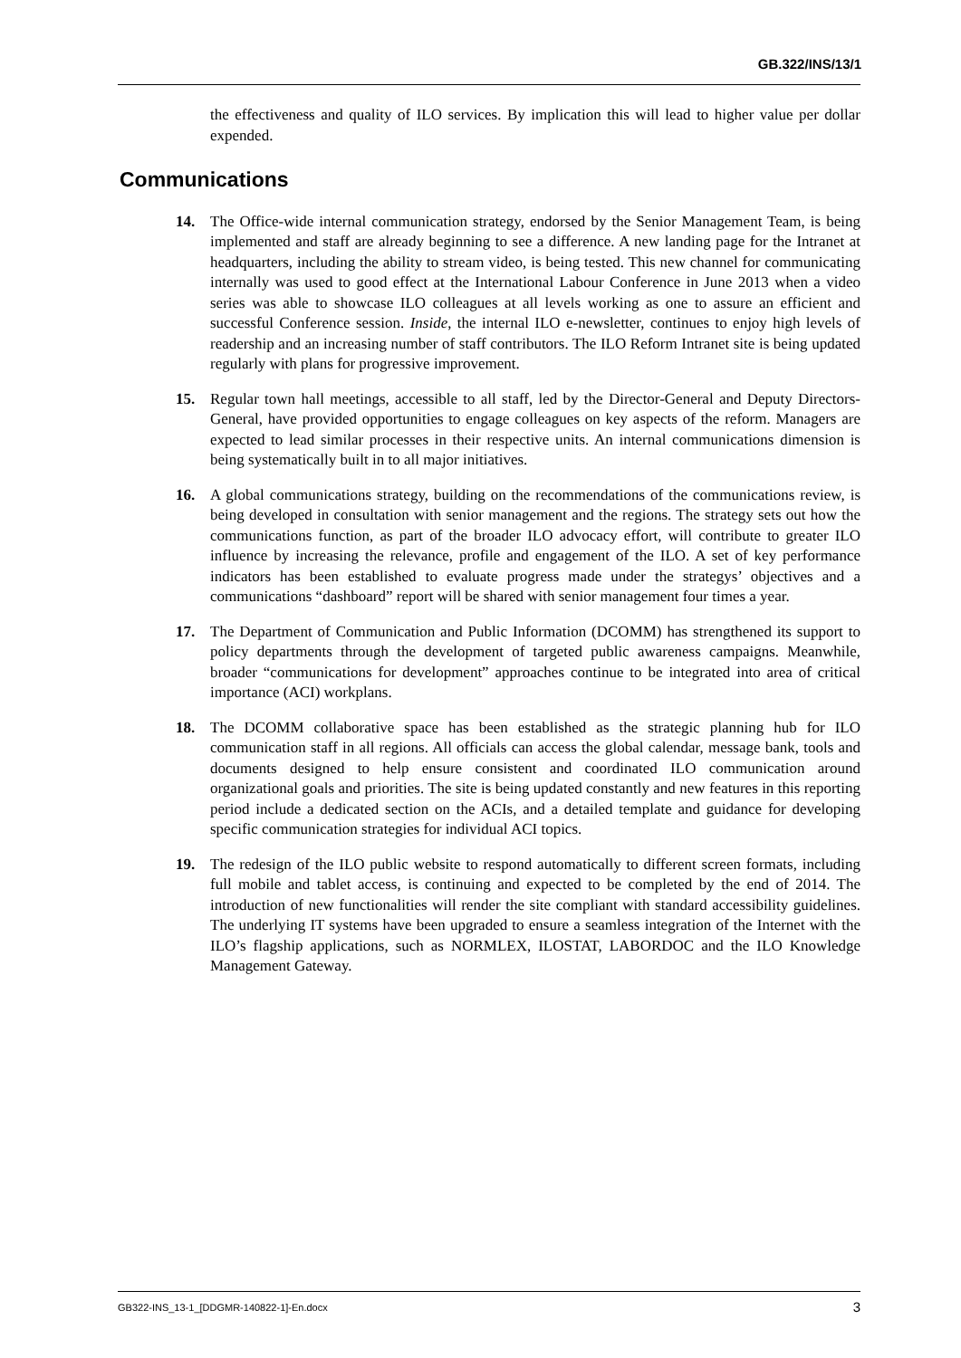GB.322/INS/13/1
the effectiveness and quality of ILO services. By implication this will lead to higher value per dollar expended.
Communications
14. The Office-wide internal communication strategy, endorsed by the Senior Management Team, is being implemented and staff are already beginning to see a difference. A new landing page for the Intranet at headquarters, including the ability to stream video, is being tested. This new channel for communicating internally was used to good effect at the International Labour Conference in June 2013 when a video series was able to showcase ILO colleagues at all levels working as one to assure an efficient and successful Conference session. Inside, the internal ILO e-newsletter, continues to enjoy high levels of readership and an increasing number of staff contributors. The ILO Reform Intranet site is being updated regularly with plans for progressive improvement.
15. Regular town hall meetings, accessible to all staff, led by the Director-General and Deputy Directors-General, have provided opportunities to engage colleagues on key aspects of the reform. Managers are expected to lead similar processes in their respective units. An internal communications dimension is being systematically built in to all major initiatives.
16. A global communications strategy, building on the recommendations of the communications review, is being developed in consultation with senior management and the regions. The strategy sets out how the communications function, as part of the broader ILO advocacy effort, will contribute to greater ILO influence by increasing the relevance, profile and engagement of the ILO. A set of key performance indicators has been established to evaluate progress made under the strategys’ objectives and a communications “dashboard” report will be shared with senior management four times a year.
17. The Department of Communication and Public Information (DCOMM) has strengthened its support to policy departments through the development of targeted public awareness campaigns. Meanwhile, broader “communications for development” approaches continue to be integrated into area of critical importance (ACI) workplans.
18. The DCOMM collaborative space has been established as the strategic planning hub for ILO communication staff in all regions. All officials can access the global calendar, message bank, tools and documents designed to help ensure consistent and coordinated ILO communication around organizational goals and priorities. The site is being updated constantly and new features in this reporting period include a dedicated section on the ACIs, and a detailed template and guidance for developing specific communication strategies for individual ACI topics.
19. The redesign of the ILO public website to respond automatically to different screen formats, including full mobile and tablet access, is continuing and expected to be completed by the end of 2014. The introduction of new functionalities will render the site compliant with standard accessibility guidelines. The underlying IT systems have been upgraded to ensure a seamless integration of the Internet with the ILO’s flagship applications, such as NORMLEX, ILOSTAT, LABORDOC and the ILO Knowledge Management Gateway.
GB322-INS_13-1_[DDGMR-140822-1]-En.docx 3